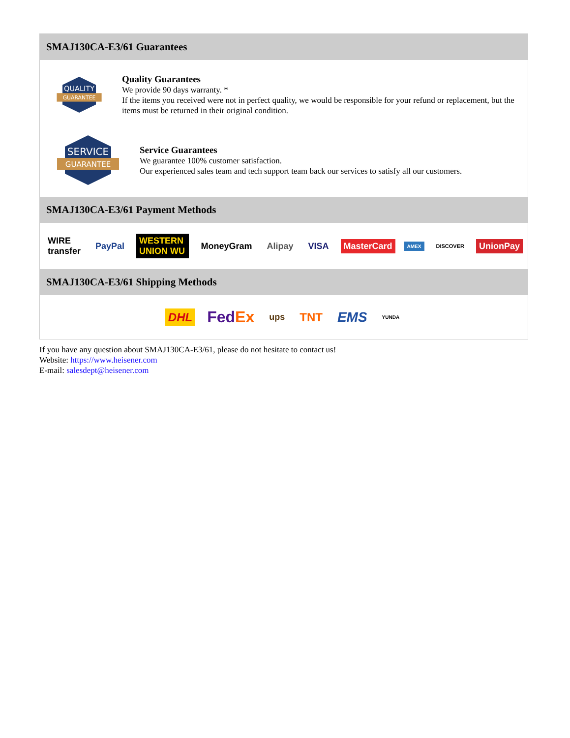SMAJ130CA-E3/61 Guarantees
QUALITY
GUARANTEE
Quality Guarantees
We provide 90 days warranty. *
If the items you received were not in perfect quality, we would be responsible for your refund or replacement, but the items must be returned in their original condition.
SERVICE
GUARANTEE
Service Guarantees
We guarantee 100% customer satisfaction.
Our experienced sales team and tech support team back our services to satisfy all our customers.
SMAJ130CA-E3/61 Payment Methods
WIRE transfer PayPal WESTERN UNION WU MoneyGram Alipay VISA MasterCard AMEX DISCOVER UnionPay
SMAJ130CA-E3/61 Shipping Methods
DHL FedEx ups TNT EMS YUNDA
If you have any question about SMAJ130CA-E3/61, please do not hesitate to contact us!
Website: https://www.heisener.com
E-mail: salesdept@heisener.com